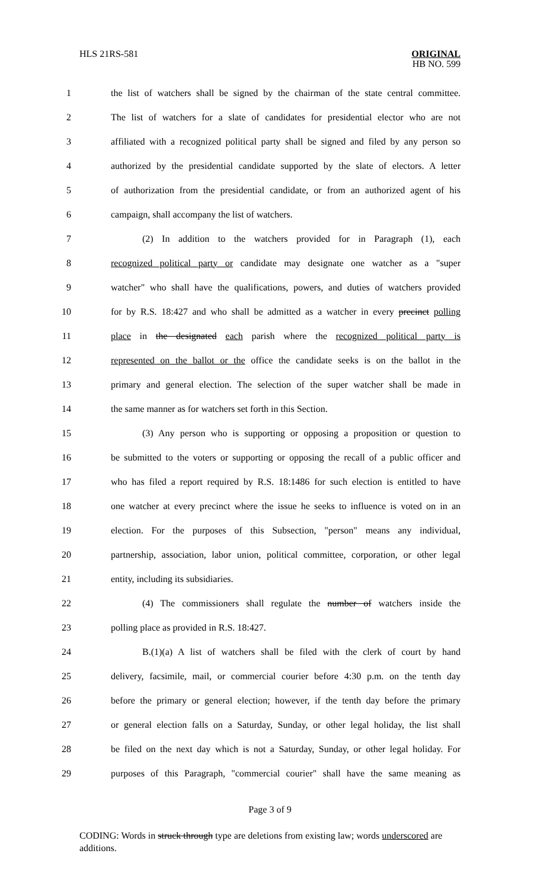HLS 21RS-581 ORIGINAL
HB NO. 599
1 the list of watchers shall be signed by the chairman of the state central committee.
2 The list of watchers for a slate of candidates for presidential elector who are not
3 affiliated with a recognized political party shall be signed and filed by any person so
4 authorized by the presidential candidate supported by the slate of electors. A letter
5 of authorization from the presidential candidate, or from an authorized agent of his
6 campaign, shall accompany the list of watchers.
7 (2) In addition to the watchers provided for in Paragraph (1), each
8 recognized political party or candidate may designate one watcher as a "super
9 watcher" who shall have the qualifications, powers, and duties of watchers provided
10 for by R.S. 18:427 and who shall be admitted as a watcher in every precinct polling
11 place in the designated each parish where the recognized political party is
12 represented on the ballot or the office the candidate seeks is on the ballot in the
13 primary and general election. The selection of the super watcher shall be made in
14 the same manner as for watchers set forth in this Section.
15 (3) Any person who is supporting or opposing a proposition or question to
16 be submitted to the voters or supporting or opposing the recall of a public officer and
17 who has filed a report required by R.S. 18:1486 for such election is entitled to have
18 one watcher at every precinct where the issue he seeks to influence is voted on in an
19 election. For the purposes of this Subsection, "person" means any individual,
20 partnership, association, labor union, political committee, corporation, or other legal
21 entity, including its subsidiaries.
22 (4) The commissioners shall regulate the number of watchers inside the
23 polling place as provided in R.S. 18:427.
24 B.(1)(a) A list of watchers shall be filed with the clerk of court by hand
25 delivery, facsimile, mail, or commercial courier before 4:30 p.m. on the tenth day
26 before the primary or general election; however, if the tenth day before the primary
27 or general election falls on a Saturday, Sunday, or other legal holiday, the list shall
28 be filed on the next day which is not a Saturday, Sunday, or other legal holiday. For
29 purposes of this Paragraph, "commercial courier" shall have the same meaning as
Page 3 of 9
CODING: Words in struck through type are deletions from existing law; words underscored are additions.